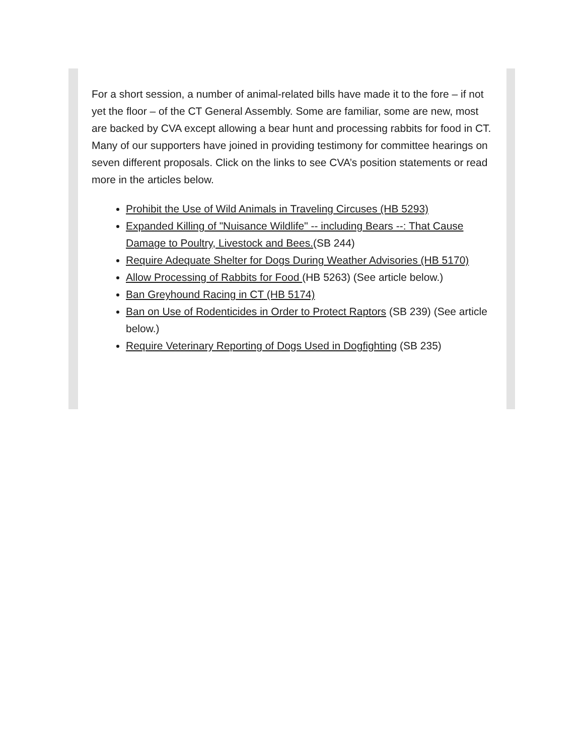For a short session, a number of animal-related bills have made it to the fore – if not yet the floor – of the CT General Assembly. Some are familiar, some are new, most are backed by CVA except allowing a bear hunt and processing rabbits for food in CT. Many of our supporters have joined in providing testimony for committee hearings on seven different proposals. Click on the links to see CVA’s position statements or read more in the articles below.
Prohibit the Use of Wild Animals in Traveling Circuses (HB 5293)
Expanded Killing of "Nuisance Wildlife" -- including Bears --: That Cause Damage to Poultry, Livestock and Bees.(SB 244)
Require Adequate Shelter for Dogs During Weather Advisories (HB 5170)
Allow Processing of Rabbits for Food (HB 5263) (See article below.)
Ban Greyhound Racing in CT (HB 5174)
Ban on Use of Rodenticides in Order to Protect Raptors (SB 239) (See article below.)
Require Veterinary Reporting of Dogs Used in Dogfighting (SB 235)